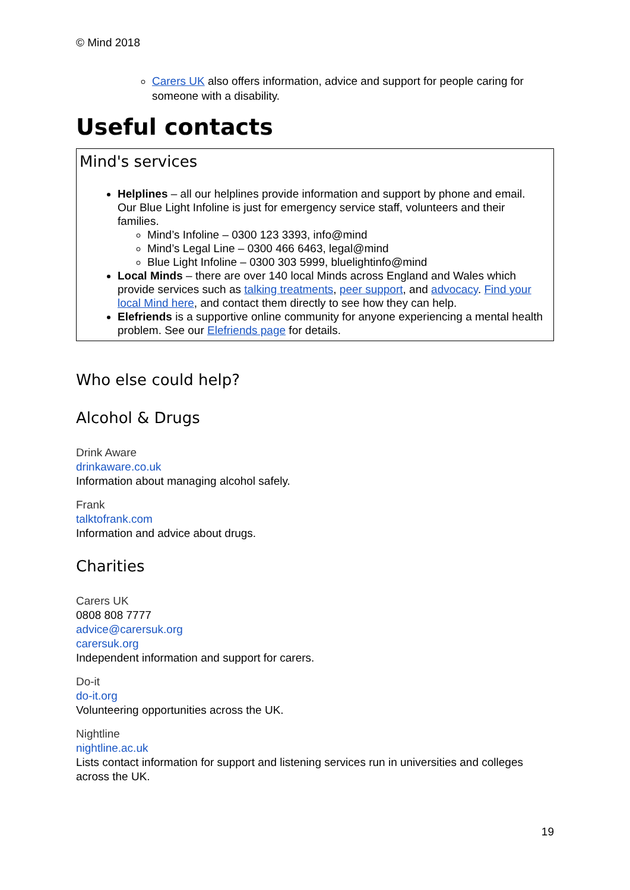© Mind 2018
Carers UK also offers information, advice and support for people caring for someone with a disability.
Useful contacts
Mind's services
Helplines – all our helplines provide information and support by phone and email. Our Blue Light Infoline is just for emergency service staff, volunteers and their families.
Mind’s Infoline – 0300 123 3393, info@mind
Mind’s Legal Line – 0300 466 6463, legal@mind
Blue Light Infoline – 0300 303 5999, bluelightinfo@mind
Local Minds – there are over 140 local Minds across England and Wales which provide services such as talking treatments, peer support, and advocacy. Find your local Mind here, and contact them directly to see how they can help.
Elefriends is a supportive online community for anyone experiencing a mental health problem. See our Elefriends page for details.
Who else could help?
Alcohol & Drugs
Drink Aware
drinkaware.co.uk
Information about managing alcohol safely.
Frank
talktofrank.com
Information and advice about drugs.
Charities
Carers UK
0808 808 7777
advice@carersuk.org
carersuk.org
Independent information and support for carers.
Do-it
do-it.org
Volunteering opportunities across the UK.
Nightline
nightline.ac.uk
Lists contact information for support and listening services run in universities and colleges across the UK.
19